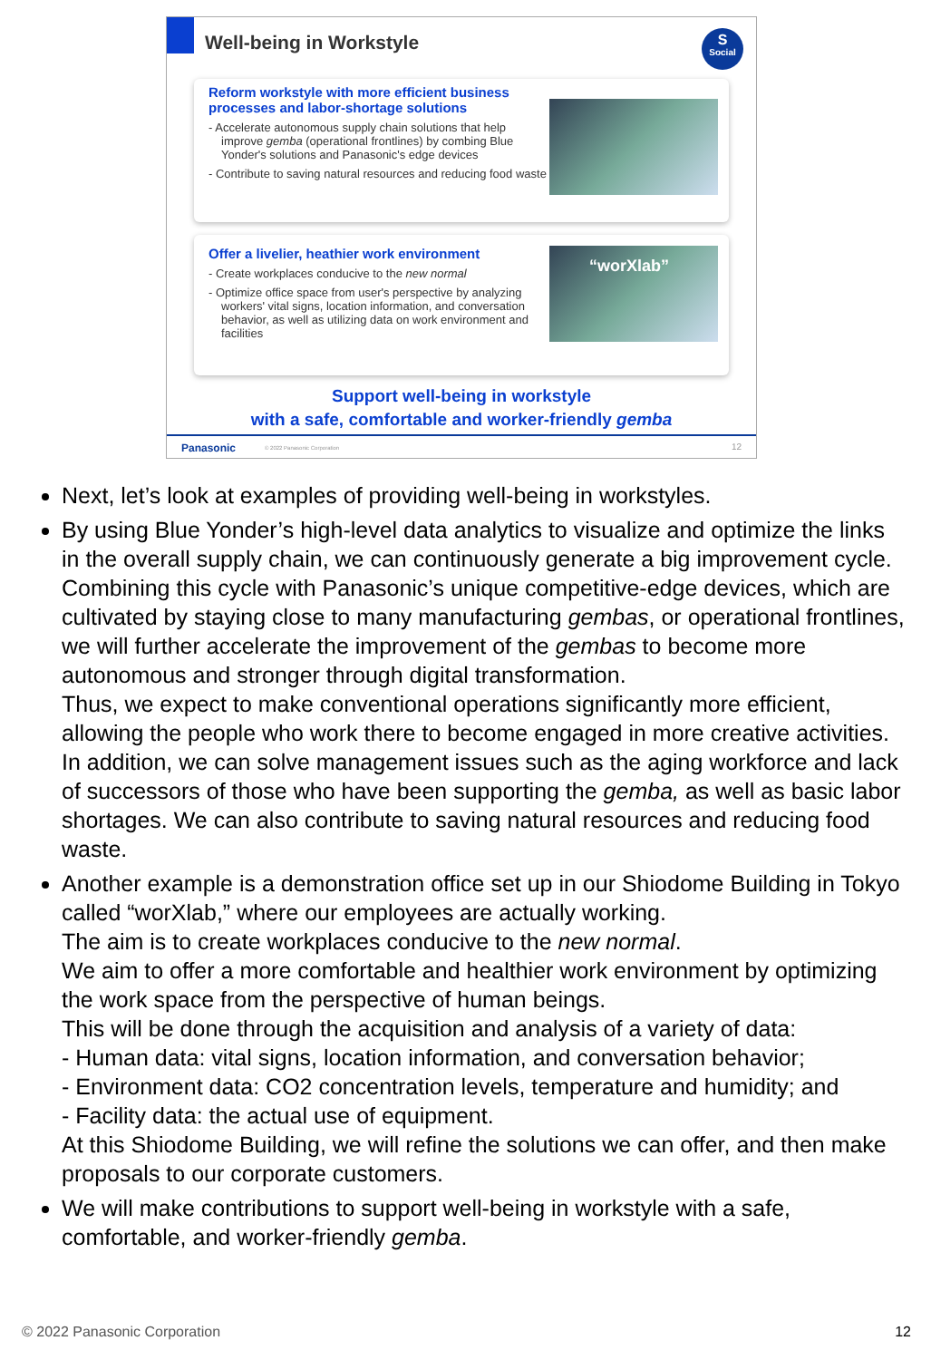Well-being in Workstyle S
Social
Reform workstyle with more efficient business processes and labor-shortage solutions
- Accelerate autonomous supply chain solutions that help improve gemba (operational frontlines) by combing Blue Yonder's solutions and Panasonic's edge devices
- Contribute to saving natural resources and reducing food waste
Offer a livelier, heathier work environment
- Create workplaces conducive to the new normal
- Optimize office space from user's perspective by analyzing workers' vital signs, location information, and conversation behavior, as well as utilizing data on work environment and facilities
“worXlab”
Support well-being in workstyle
with a safe, comfortable and worker-friendly gemba
Panasonic © 2022 Panasonic Corporation 12
Next, let’s look at examples of providing well-being in workstyles.
By using Blue Yonder’s high-level data analytics to visualize and optimize the links in the overall supply chain, we can continuously generate a big improvement cycle. Combining this cycle with Panasonic’s unique competitive-edge devices, which are cultivated by staying close to many manufacturing gembas, or operational frontlines, we will further accelerate the improvement of the gembas to become more autonomous and stronger through digital transformation.
Thus, we expect to make conventional operations significantly more efficient, allowing the people who work there to become engaged in more creative activities.
In addition, we can solve management issues such as the aging workforce and lack of successors of those who have been supporting the gemba, as well as basic labor shortages. We can also contribute to saving natural resources and reducing food waste.
Another example is a demonstration office set up in our Shiodome Building in Tokyo called “worXlab,” where our employees are actually working.
The aim is to create workplaces conducive to the new normal.
We aim to offer a more comfortable and healthier work environment by optimizing the work space from the perspective of human beings.
This will be done through the acquisition and analysis of a variety of data:
- Human data: vital signs, location information, and conversation behavior;
- Environment data: CO2 concentration levels, temperature and humidity; and
- Facility data: the actual use of equipment.
At this Shiodome Building, we will refine the solutions we can offer, and then make proposals to our corporate customers.
We will make contributions to support well-being in workstyle with a safe, comfortable, and worker-friendly gemba.
© 2022 Panasonic Corporation 12